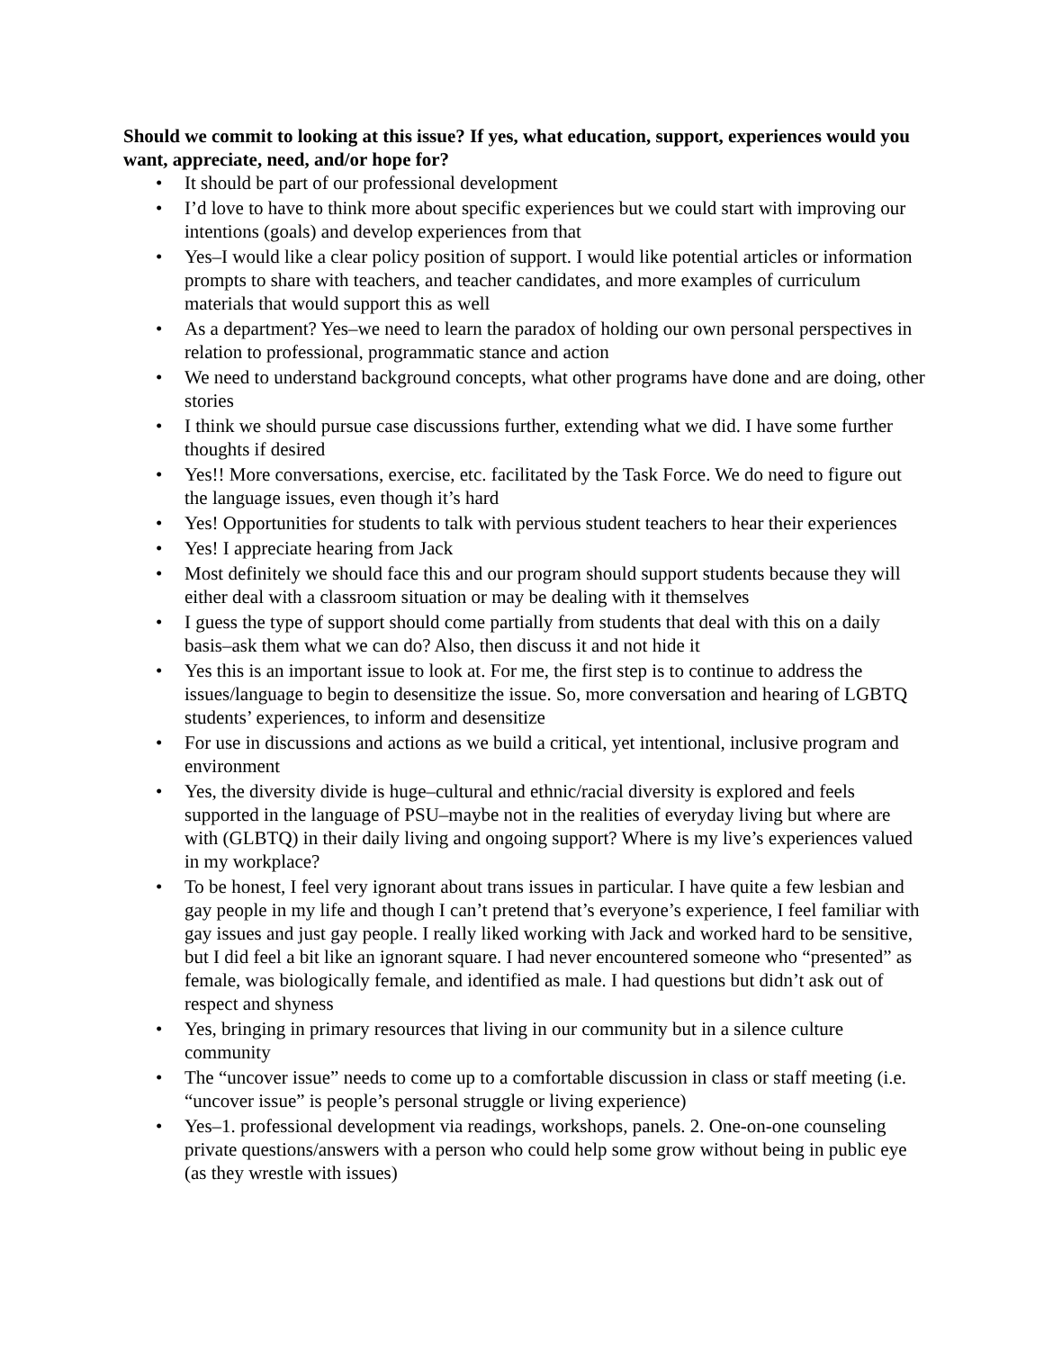Should we commit to looking at this issue? If yes, what education, support, experiences would you want, appreciate, need, and/or hope for?
• It should be part of our professional development
• I’d love to have to think more about specific experiences but we could start with improving our intentions (goals) and develop experiences from that
• Yes–I would like a clear policy position of support. I would like potential articles or information prompts to share with teachers, and teacher candidates, and more examples of curriculum materials that would support this as well
• As a department? Yes–we need to learn the paradox of holding our own personal perspectives in relation to professional, programmatic stance and action
• We need to understand background concepts, what other programs have done and are doing, other stories
• I think we should pursue case discussions further, extending what we did. I have some further thoughts if desired
• Yes!! More conversations, exercise, etc. facilitated by the Task Force. We do need to figure out the language issues, even though it’s hard
• Yes! Opportunities for students to talk with pervious student teachers to hear their experiences
• Yes! I appreciate hearing from Jack
• Most definitely we should face this and our program should support students because they will either deal with a classroom situation or may be dealing with it themselves
• I guess the type of support should come partially from students that deal with this on a daily basis–ask them what we can do? Also, then discuss it and not hide it
• Yes this is an important issue to look at. For me, the first step is to continue to address the issues/language to begin to desensitize the issue. So, more conversation and hearing of LGBTQ students’ experiences, to inform and desensitize
• For use in discussions and actions as we build a critical, yet intentional, inclusive program and environment
• Yes, the diversity divide is huge–cultural and ethnic/racial diversity is explored and feels supported in the language of PSU–maybe not in the realities of everyday living but where are with (GLBTQ) in their daily living and ongoing support? Where is my live’s experiences valued in my workplace?
• To be honest, I feel very ignorant about trans issues in particular. I have quite a few lesbian and gay people in my life and though I can’t pretend that’s everyone’s experience, I feel familiar with gay issues and just gay people. I really liked working with Jack and worked hard to be sensitive, but I did feel a bit like an ignorant square. I had never encountered someone who “presented” as female, was biologically female, and identified as male. I had questions but didn’t ask out of respect and shyness
• Yes, bringing in primary resources that living in our community but in a silence culture community
• The “uncover issue” needs to come up to a comfortable discussion in class or staff meeting (i.e. “uncover issue” is people’s personal struggle or living experience)
• Yes–1. professional development via readings, workshops, panels. 2. One-on-one counseling private questions/answers with a person who could help some grow without being in public eye (as they wrestle with issues)